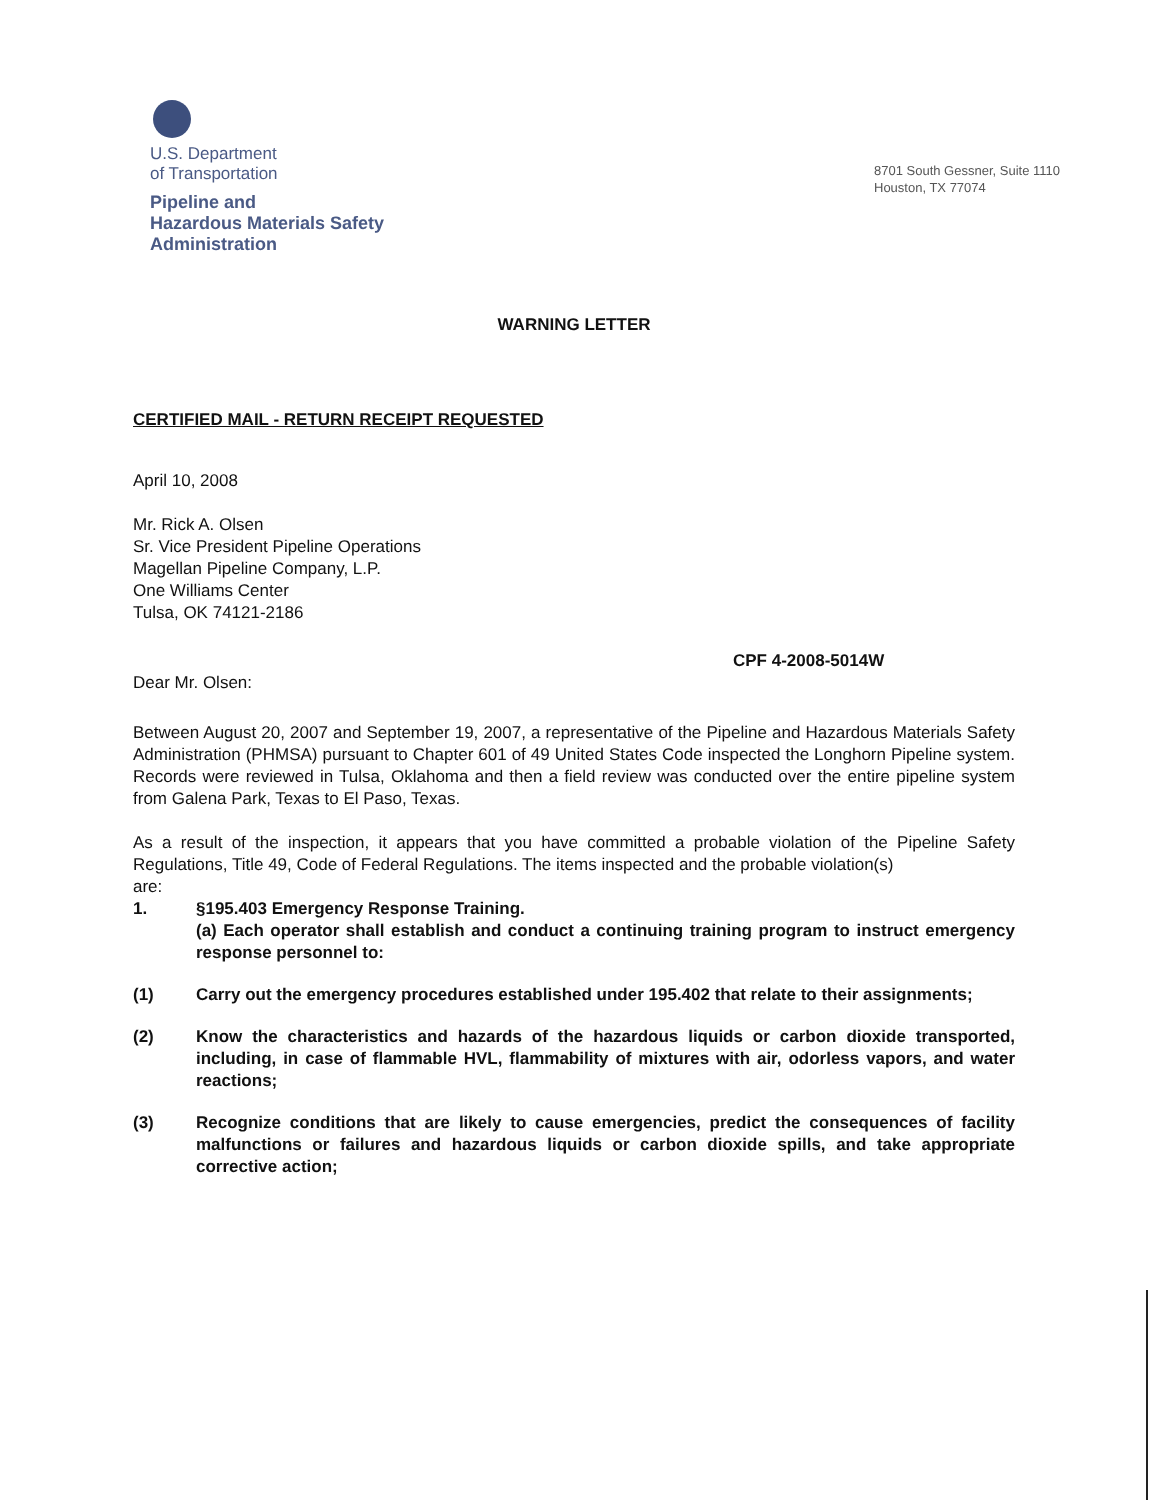U.S. Department
of Transportation
Pipeline and
Hazardous Materials Safety
Administration
8701 South Gessner, Suite 1110
Houston, TX 77074
WARNING LETTER
CERTIFIED MAIL - RETURN RECEIPT REQUESTED
April 10, 2008
Mr. Rick A. Olsen
Sr. Vice President Pipeline Operations
Magellan Pipeline Company, L.P.
One Williams Center
Tulsa, OK 74121-2186
CPF 4-2008-5014W
Dear Mr. Olsen:
Between August 20, 2007 and September 19, 2007, a representative of the Pipeline and Hazardous Materials Safety Administration (PHMSA) pursuant to Chapter 601 of 49 United States Code inspected the Longhorn Pipeline system. Records were reviewed in Tulsa, Oklahoma and then a field review was conducted over the entire pipeline system from Galena Park, Texas to El Paso, Texas.
As a result of the inspection, it appears that you have committed a probable violation of the Pipeline Safety Regulations, Title 49, Code of Federal Regulations. The items inspected and the probable violation(s)
are:
1. §195.403 Emergency Response Training.
(a) Each operator shall establish and conduct a continuing training program to instruct emergency response personnel to:
(1) Carry out the emergency procedures established under 195.402 that relate to their assignments;
(2) Know the characteristics and hazards of the hazardous liquids or carbon dioxide transported, including, in case of flammable HVL, flammability of mixtures with air, odorless vapors, and water reactions;
(3) Recognize conditions that are likely to cause emergencies, predict the consequences of facility malfunctions or failures and hazardous liquids or carbon dioxide spills, and take appropriate corrective action;